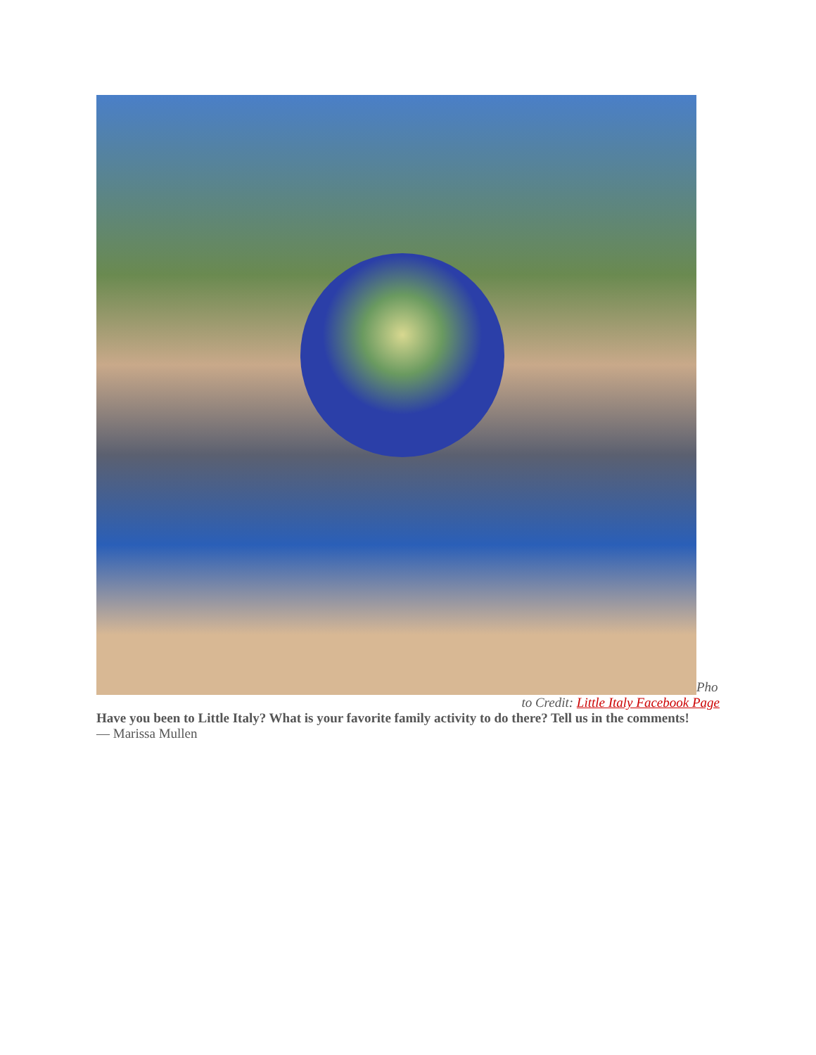Pho
to Credit: Little Italy Facebook Page
Have you been to Little Italy? What is your favorite family activity to do there? Tell us in the comments!
— Marissa Mullen